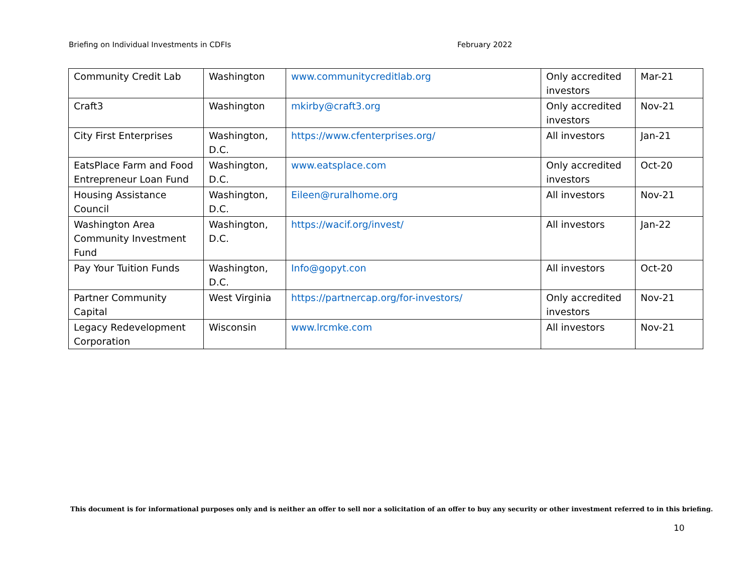Briefing on Individual Investments in CDFIs February 2022
| Community Credit Lab | Washington | www.communitycreditlab.org | Only accredited investors | Mar-21 |
| Craft3 | Washington | mkirby@craft3.org | Only accredited investors | Nov-21 |
| City First Enterprises | Washington, D.C. | https://www.cfenterprises.org/ | All investors | Jan-21 |
| EatsPlace Farm and Food Entrepreneur Loan Fund | Washington, D.C. | www.eatsplace.com | Only accredited investors | Oct-20 |
| Housing Assistance Council | Washington, D.C. | Eileen@ruralhome.org | All investors | Nov-21 |
| Washington Area Community Investment Fund | Washington, D.C. | https://wacif.org/invest/ | All investors | Jan-22 |
| Pay Your Tuition Funds | Washington, D.C. | Info@gopyt.con | All investors | Oct-20 |
| Partner Community Capital | West Virginia | https://partnercap.org/for-investors/ | Only accredited investors | Nov-21 |
| Legacy Redevelopment Corporation | Wisconsin | www.lrcmke.com | All investors | Nov-21 |
This document is for informational purposes only and is neither an offer to sell nor a solicitation of an offer to buy any security or other investment referred to in this briefing.
10